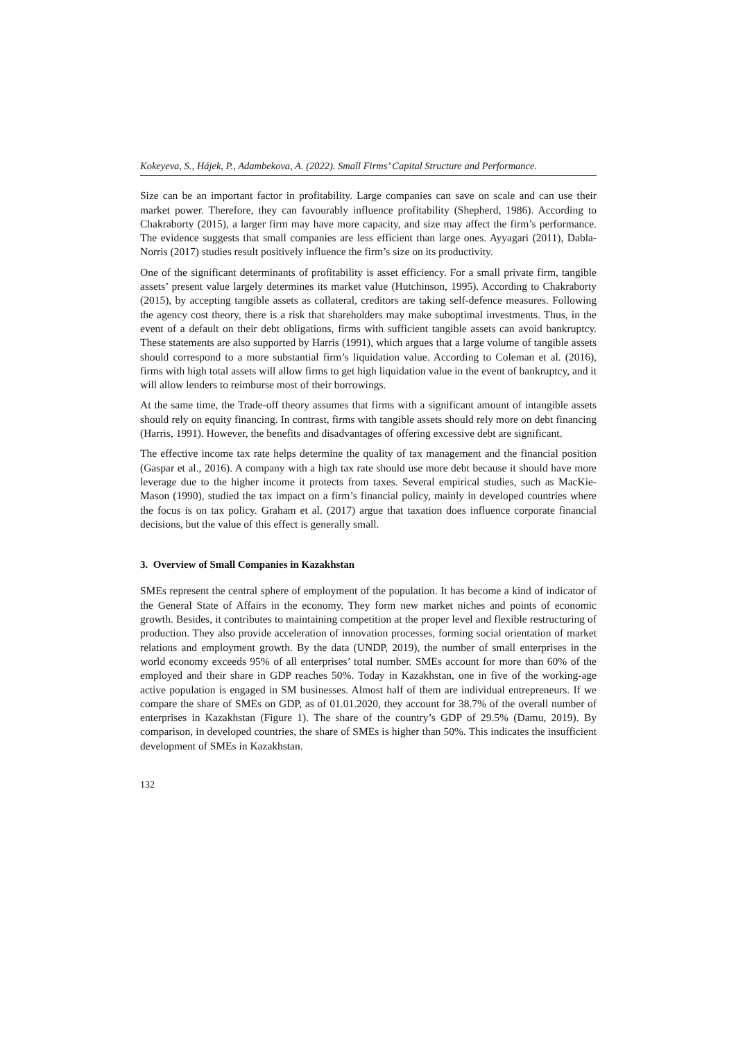Kokeyeva, S., Hájek, P., Adambekova, A. (2022). Small Firms’ Capital Structure and Performance.
Size can be an important factor in profitability. Large companies can save on scale and can use their market power. Therefore, they can favourably influence profitability (Shepherd, 1986). According to Chakraborty (2015), a larger firm may have more capacity, and size may affect the firm’s performance. The evidence suggests that small companies are less efficient than large ones. Ayyagari (2011), Dabla-Norris (2017) studies result positively influence the firm’s size on its productivity.
One of the significant determinants of profitability is asset efficiency. For a small private firm, tangible assets’ present value largely determines its market value (Hutchinson, 1995). According to Chakraborty (2015), by accepting tangible assets as collateral, creditors are taking self-defence measures. Following the agency cost theory, there is a risk that shareholders may make suboptimal investments. Thus, in the event of a default on their debt obligations, firms with sufficient tangible assets can avoid bankruptcy. These statements are also supported by Harris (1991), which argues that a large volume of tangible assets should correspond to a more substantial firm’s liquidation value. According to Coleman et al. (2016), firms with high total assets will allow firms to get high liquidation value in the event of bankruptcy, and it will allow lenders to reimburse most of their borrowings.
At the same time, the Trade-off theory assumes that firms with a significant amount of intangible assets should rely on equity financing. In contrast, firms with tangible assets should rely more on debt financing (Harris, 1991). However, the benefits and disadvantages of offering excessive debt are significant.
The effective income tax rate helps determine the quality of tax management and the financial position (Gaspar et al., 2016). A company with a high tax rate should use more debt because it should have more leverage due to the higher income it protects from taxes. Several empirical studies, such as MacKie-Mason (1990), studied the tax impact on a firm’s financial policy, mainly in developed countries where the focus is on tax policy. Graham et al. (2017) argue that taxation does influence corporate financial decisions, but the value of this effect is generally small.
3. Overview of Small Companies in Kazakhstan
SMEs represent the central sphere of employment of the population. It has become a kind of indicator of the General State of Affairs in the economy. They form new market niches and points of economic growth. Besides, it contributes to maintaining competition at the proper level and flexible restructuring of production. They also provide acceleration of innovation processes, forming social orientation of market relations and employment growth. By the data (UNDP, 2019), the number of small enterprises in the world economy exceeds 95% of all enterprises’ total number. SMEs account for more than 60% of the employed and their share in GDP reaches 50%. Today in Kazakhstan, one in five of the working-age active population is engaged in SM businesses. Almost half of them are individual entrepreneurs. If we compare the share of SMEs on GDP, as of 01.01.2020, they account for 38.7% of the overall number of enterprises in Kazakhstan (Figure 1). The share of the country’s GDP of 29.5% (Damu, 2019). By comparison, in developed countries, the share of SMEs is higher than 50%. This indicates the insufficient development of SMEs in Kazakhstan.
132